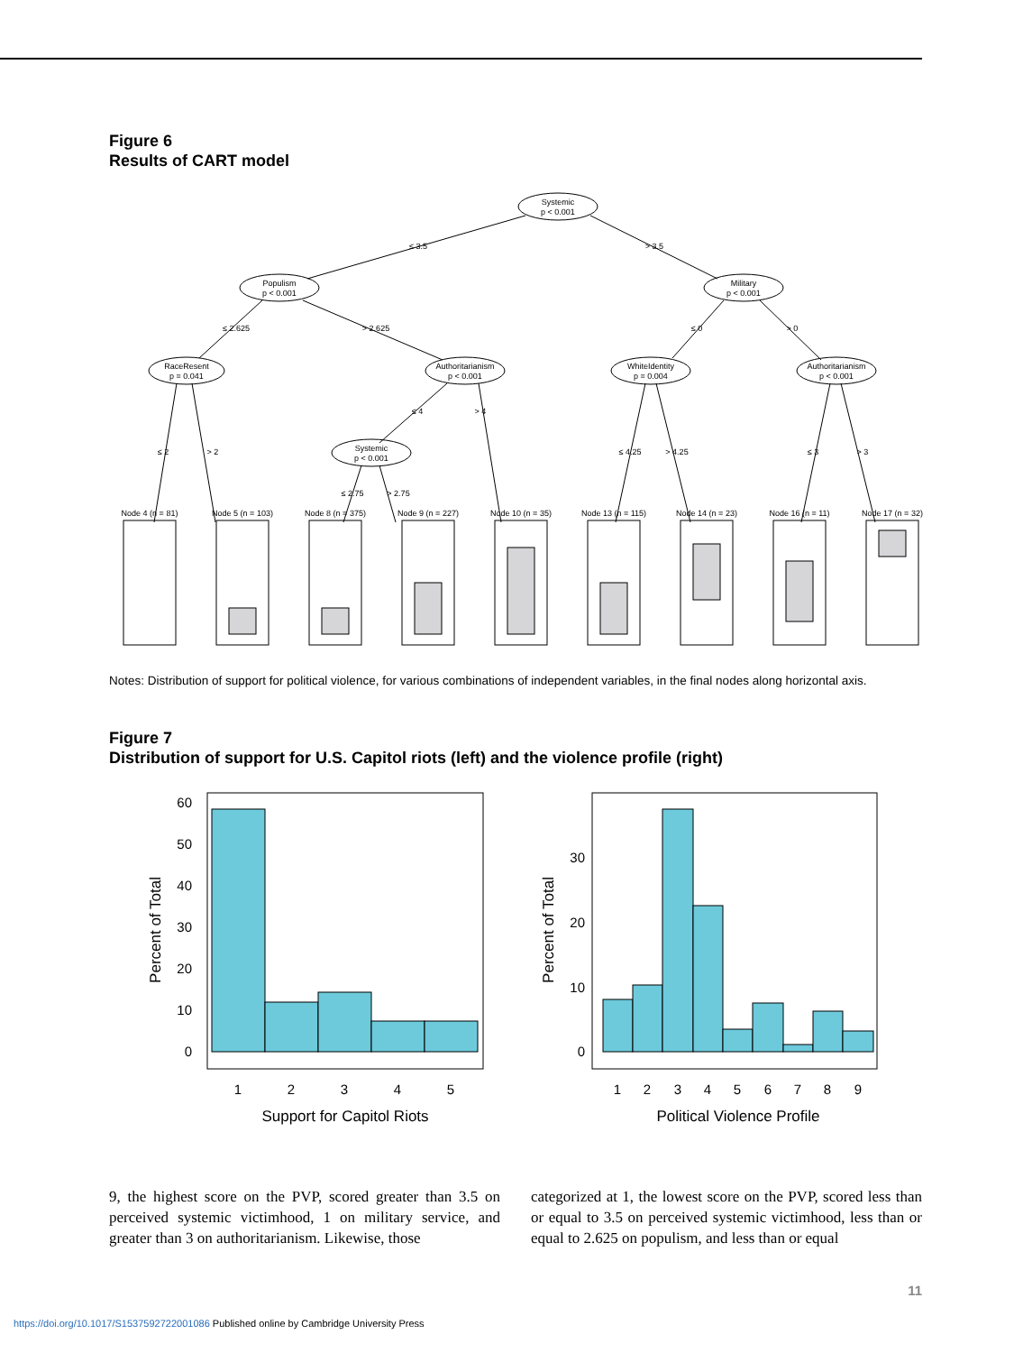Figure 6
Results of CART model
Systemic
p < 0.001
Populism
p < 0.001
Military
p < 0.001
RaceResent
p = 0.041
Authoritarianism
p < 0.001
WhiteIdentity
p = 0.004
Authoritarianism
p < 0.001
Systemic
p < 0.001
≤ 3.5
> 3.5
≤ 2.625
> 2.625
≤ 0
> 0
≤ 2
> 2
≤ 4
> 4
≤ 2.75
> 2.75
≤ 4.25
> 4.25
≤ 3
> 3
Node 4 (n = 81)
Node 5 (n = 103)
Node 8 (n = 375)
Node 9 (n = 227)
Node 10 (n = 35)
Node 13 (n = 115)
Node 14 (n = 23)
Node 16 (n = 11)
Node 17 (n = 32)
Notes: Distribution of support for political violence, for various combinations of independent variables, in the final nodes along horizontal axis.
Figure 7
Distribution of support for U.S. Capitol riots (left) and the violence profile (right)
60
50
40
30
20
10
0
30
20
10
0
1
2
3
4
5
1
2
3
4
5
6
7
8
9
Support for Capitol Riots
Political Violence Profile
Percent of Total
Percent of Total
9, the highest score on the PVP, scored greater than 3.5 on perceived systemic victimhood, 1 on military service, and greater than 3 on authoritarianism. Likewise, those
categorized at 1, the lowest score on the PVP, scored less than or equal to 3.5 on perceived systemic victimhood, less than or equal to 2.625 on populism, and less than or equal
11
https://doi.org/10.1017/S1537592722001086 Published online by Cambridge University Press